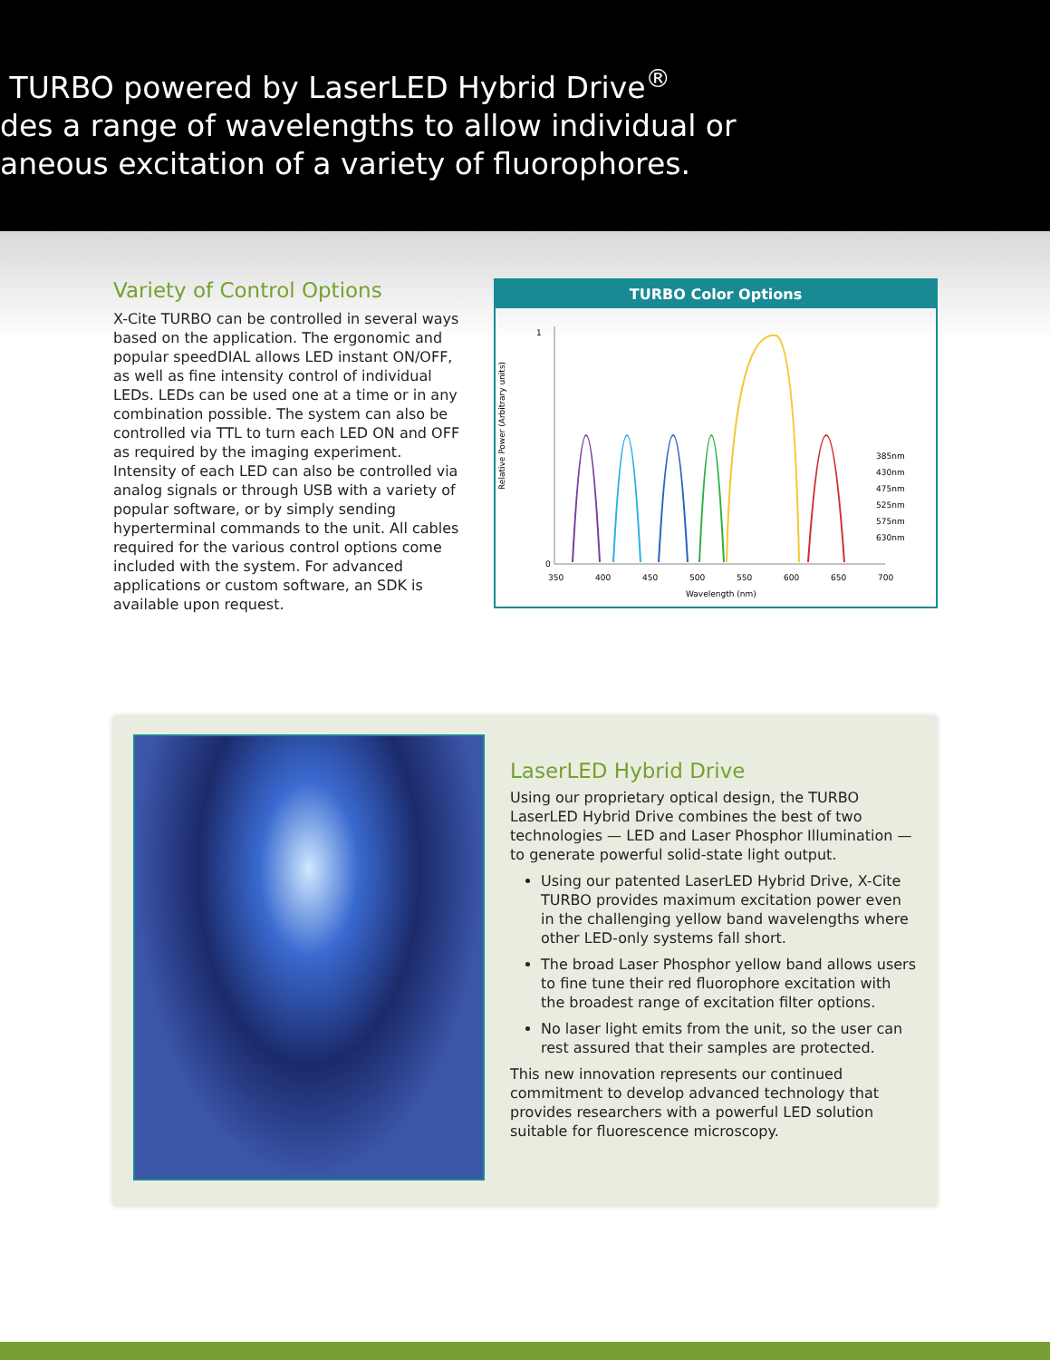TURBO powered by LaserLED Hybrid Drive<sup>®</sup>
des a range of wavelengths to allow individual or
aneous excitation of a variety of fluorophores.
Variety of Control Options
X-Cite TURBO can be controlled in several ways based on the application. The ergonomic and popular speedDIAL allows LED instant ON/OFF, as well as fine intensity control of individual LEDs. LEDs can be used one at a time or in any combination possible. The system can also be controlled via TTL to turn each LED ON and OFF as required by the imaging experiment. Intensity of each LED can also be controlled via analog signals or through USB with a variety of popular software, or by simply sending hyperterminal commands to the unit. All cables required for the various control options come included with the system. For advanced applications or custom software, an SDK is available upon request.
TURBO Color Options
Relative Power (Arbitrary units)
0
1
350
400
450
500
550
600
650
700
Wavelength (nm)
385nm
430nm
475nm
525nm
575nm
630nm
LaserLED Hybrid Drive
Using our proprietary optical design, the TURBO LaserLED Hybrid Drive combines the best of two technologies — LED and Laser Phosphor Illumination — to generate powerful solid-state light output.
Using our patented LaserLED Hybrid Drive, X-Cite TURBO provides maximum excitation power even in the challenging yellow band wavelengths where other LED-only systems fall short.
The broad Laser Phosphor yellow band allows users to fine tune their red fluorophore excitation with the broadest range of excitation filter options.
No laser light emits from the unit, so the user can rest assured that their samples are protected.
This new innovation represents our continued commitment to develop advanced technology that provides researchers with a powerful LED solution suitable for fluorescence microscopy.